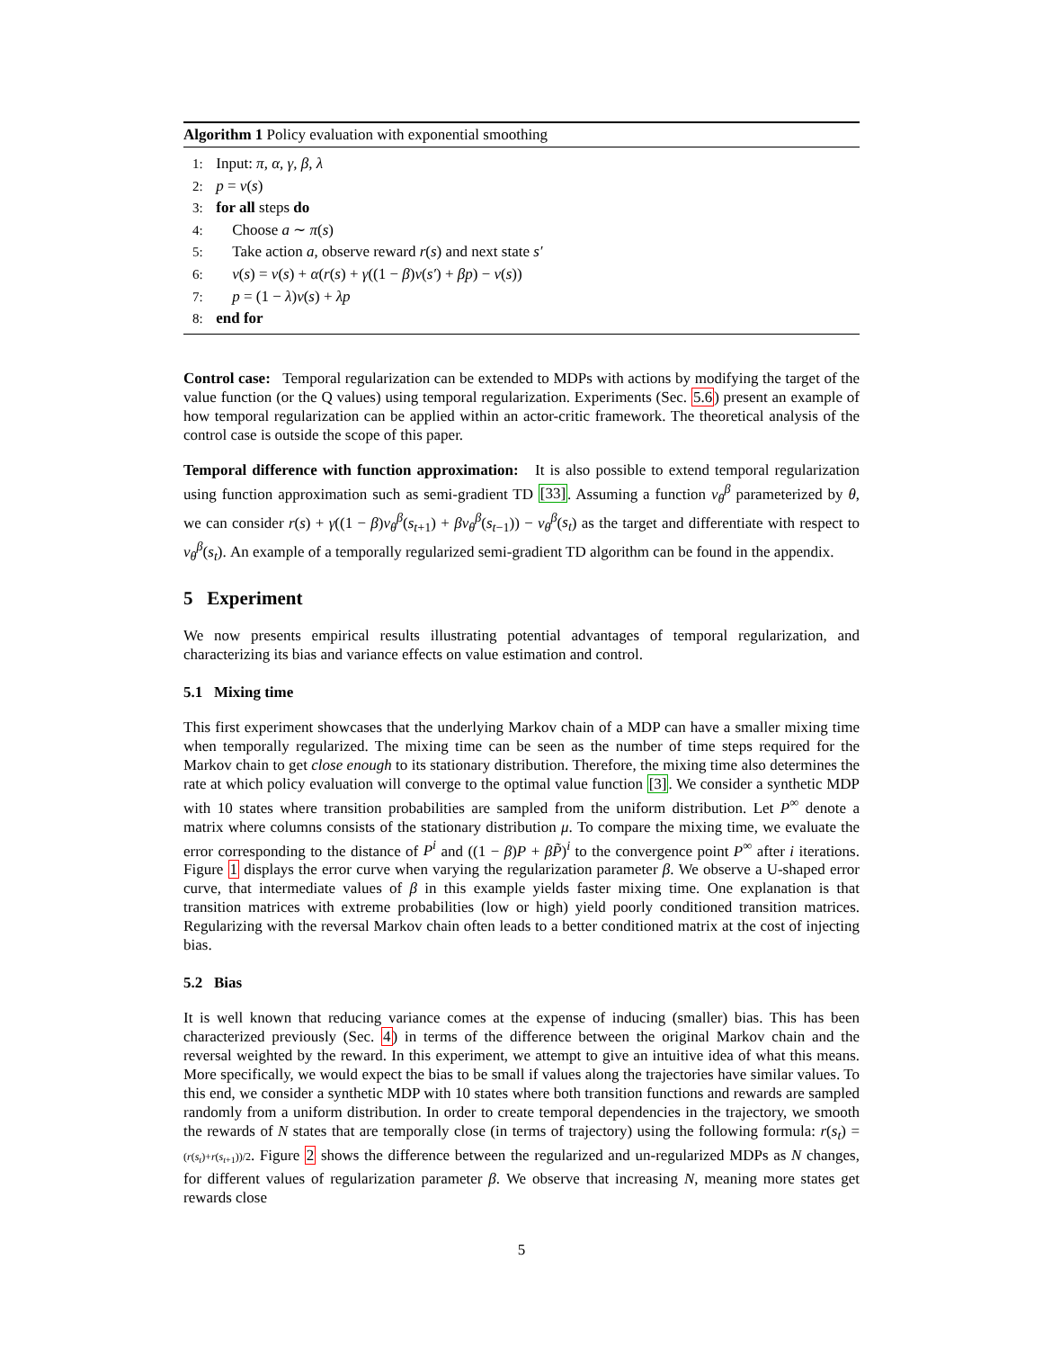Algorithm 1 Policy evaluation with exponential smoothing
1: Input: π, α, γ, β, λ
2: p = v(s)
3: for all steps do
4: Choose a ∼ π(s)
5: Take action a, observe reward r(s) and next state s′
6: v(s) = v(s) + α(r(s) + γ((1 − β)v(s′) + βp) − v(s))
7: p = (1 − λ)v(s) + λp
8: end for
Control case: Temporal regularization can be extended to MDPs with actions by modifying the target of the value function (or the Q values) using temporal regularization. Experiments (Sec. 5.6) present an example of how temporal regularization can be applied within an actor-critic framework. The theoretical analysis of the control case is outside the scope of this paper.
Temporal difference with function approximation: It is also possible to extend temporal regularization using function approximation such as semi-gradient TD [33]. Assuming a function v<sub>θ</sub><sup>β</sup> parameterized by θ, we can consider r(s) + γ((1 − β)v<sub>θ</sub><sup>β</sup>(s<sub>t+1</sub>) + βv<sub>θ</sub><sup>β</sup>(s<sub>t−1</sub>)) − v<sub>θ</sub><sup>β</sup>(s<sub>t</sub>) as the target and differentiate with respect to v<sub>θ</sub><sup>β</sup>(s<sub>t</sub>). An example of a temporally regularized semi-gradient TD algorithm can be found in the appendix.
5 Experiment
We now presents empirical results illustrating potential advantages of temporal regularization, and characterizing its bias and variance effects on value estimation and control.
5.1 Mixing time
This first experiment showcases that the underlying Markov chain of a MDP can have a smaller mixing time when temporally regularized. The mixing time can be seen as the number of time steps required for the Markov chain to get close enough to its stationary distribution. Therefore, the mixing time also determines the rate at which policy evaluation will converge to the optimal value function [3]. We consider a synthetic MDP with 10 states where transition probabilities are sampled from the uniform distribution. Let P<sup>∞</sup> denote a matrix where columns consists of the stationary distribution μ. To compare the mixing time, we evaluate the error corresponding to the distance of P<sup>i</sup> and ((1 − β)P + βP̃)<sup>i</sup> to the convergence point P<sup>∞</sup> after i iterations. Figure 1 displays the error curve when varying the regularization parameter β. We observe a U-shaped error curve, that intermediate values of β in this example yields faster mixing time. One explanation is that transition matrices with extreme probabilities (low or high) yield poorly conditioned transition matrices. Regularizing with the reversal Markov chain often leads to a better conditioned matrix at the cost of injecting bias.
5.2 Bias
It is well known that reducing variance comes at the expense of inducing (smaller) bias. This has been characterized previously (Sec. 4) in terms of the difference between the original Markov chain and the reversal weighted by the reward. In this experiment, we attempt to give an intuitive idea of what this means. More specifically, we would expect the bias to be small if values along the trajectories have similar values. To this end, we consider a synthetic MDP with 10 states where both transition functions and rewards are sampled randomly from a uniform distribution. In order to create temporal dependencies in the trajectory, we smooth the rewards of N states that are temporally close (in terms of trajectory) using the following formula: r(s<sub>t</sub>) = (r(s<sub>t</sub>)+r(s<sub>t+1</sub>))/2. Figure 2 shows the difference between the regularized and un-regularized MDPs as N changes, for different values of regularization parameter β. We observe that increasing N, meaning more states get rewards close
5